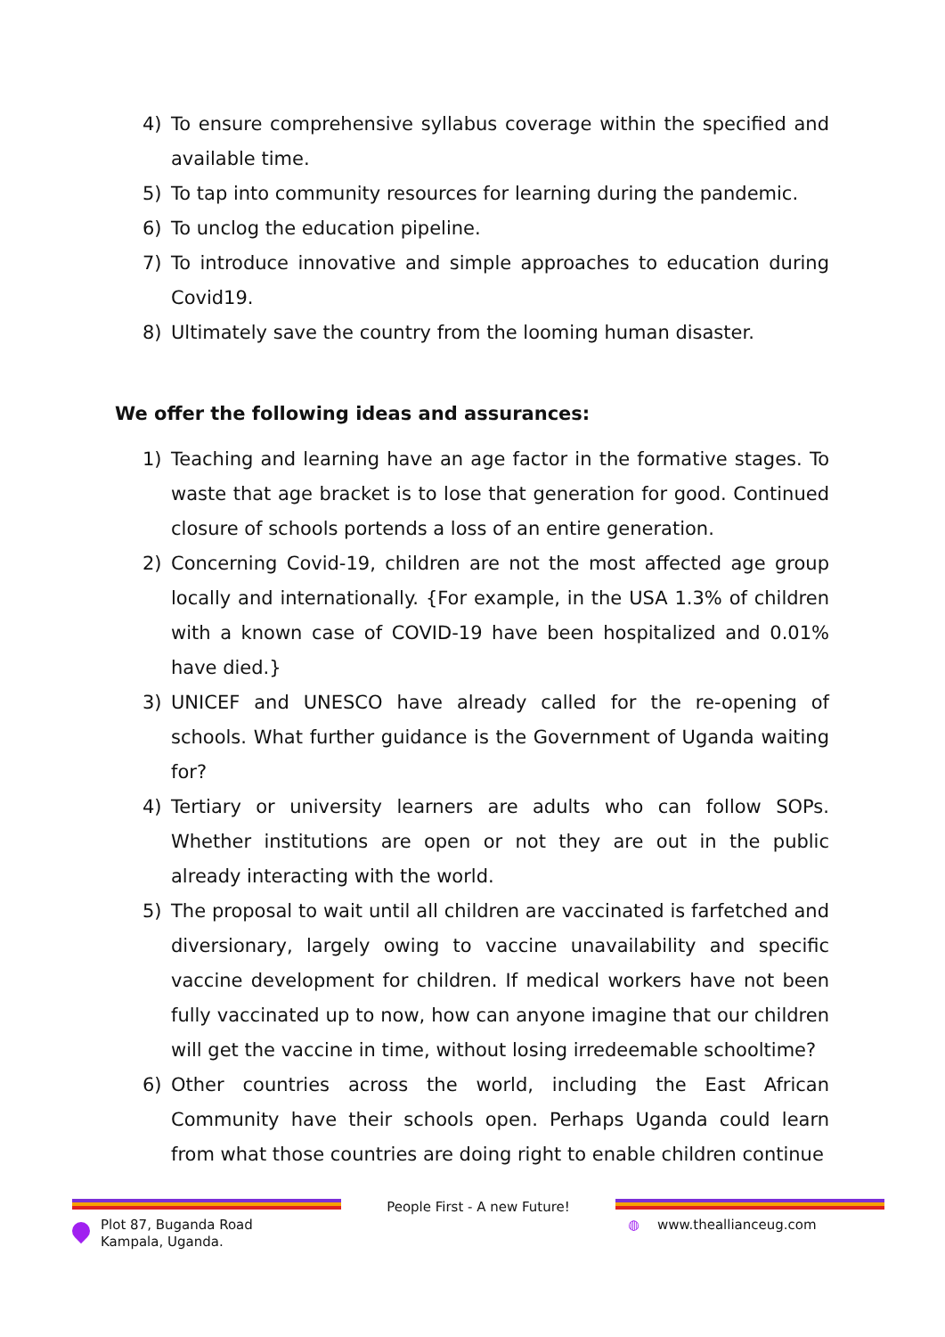4) To ensure comprehensive syllabus coverage within the specified and available time.
5) To tap into community resources for learning during the pandemic.
6) To unclog the education pipeline.
7) To introduce innovative and simple approaches to education during Covid19.
8) Ultimately save the country from the looming human disaster.
We offer the following ideas and assurances:
1) Teaching and learning have an age factor in the formative stages. To waste that age bracket is to lose that generation for good. Continued closure of schools portends a loss of an entire generation.
2) Concerning Covid-19, children are not the most affected age group locally and internationally. {For example, in the USA 1.3% of children with a known case of COVID-19 have been hospitalized and 0.01% have died.}
3) UNICEF and UNESCO have already called for the re-opening of schools. What further guidance is the Government of Uganda waiting for?
4) Tertiary or university learners are adults who can follow SOPs. Whether institutions are open or not they are out in the public already interacting with the world.
5) The proposal to wait until all children are vaccinated is farfetched and diversionary, largely owing to vaccine unavailability and specific vaccine development for children. If medical workers have not been fully vaccinated up to now, how can anyone imagine that our children will get the vaccine in time, without losing irredeemable schooltime?
6) Other countries across the world, including the East African Community have their schools open. Perhaps Uganda could learn from what those countries are doing right to enable children continue
Plot 87, Buganda Road
Kampala, Uganda.
People First - A new Future! ◍ www.theallianceug.com